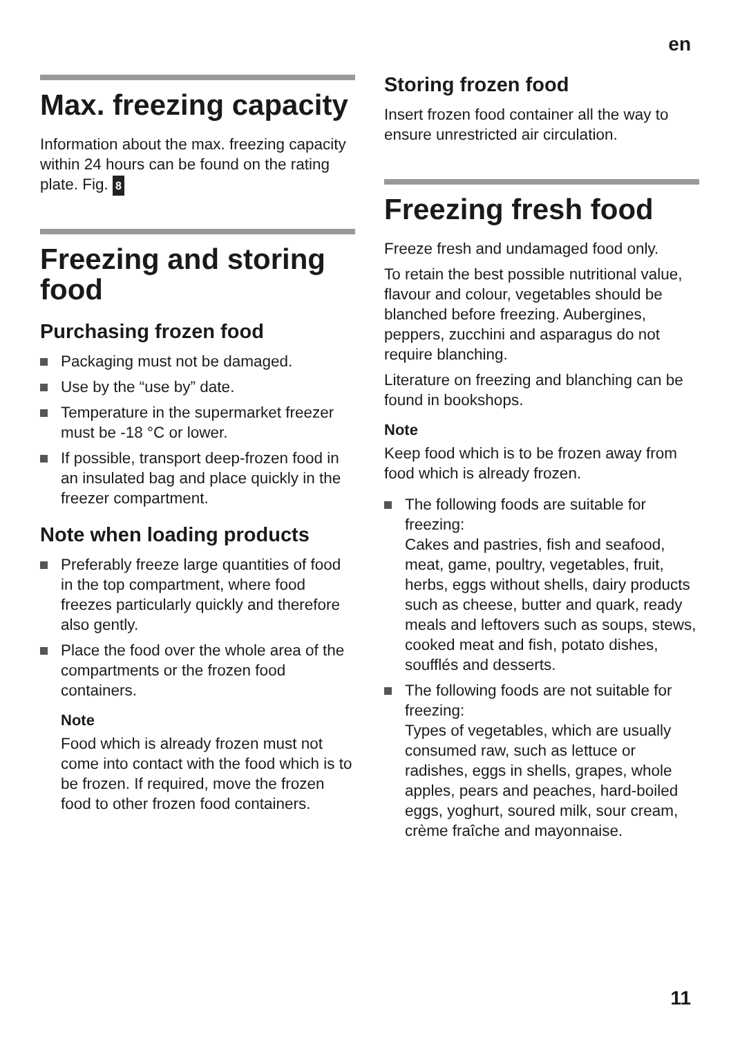en
Max. freezing capacity
Information about the max. freezing capacity within 24 hours can be found on the rating plate. Fig. 8
Freezing and storing food
Purchasing frozen food
Packaging must not be damaged.
Use by the “use by” date.
Temperature in the supermarket freezer must be -18 °C or lower.
If possible, transport deep-frozen food in an insulated bag and place quickly in the freezer compartment.
Note when loading products
Preferably freeze large quantities of food in the top compartment, where food freezes particularly quickly and therefore also gently.
Place the food over the whole area of the compartments or the frozen food containers.
Note
Food which is already frozen must not come into contact with the food which is to be frozen. If required, move the frozen food to other frozen food containers.
Storing frozen food
Insert frozen food container all the way to ensure unrestricted air circulation.
Freezing fresh food
Freeze fresh and undamaged food only.
To retain the best possible nutritional value, flavour and colour, vegetables should be blanched before freezing. Aubergines, peppers, zucchini and asparagus do not require blanching.
Literature on freezing and blanching can be found in bookshops.
Note
Keep food which is to be frozen away from food which is already frozen.
The following foods are suitable for freezing:
Cakes and pastries, fish and seafood, meat, game, poultry, vegetables, fruit, herbs, eggs without shells, dairy products such as cheese, butter and quark, ready meals and leftovers such as soups, stews, cooked meat and fish, potato dishes, soufflés and desserts.
The following foods are not suitable for freezing:
Types of vegetables, which are usually consumed raw, such as lettuce or radishes, eggs in shells, grapes, whole apples, pears and peaches, hard-boiled eggs, yoghurt, soured milk, sour cream, crème fraîche and mayonnaise.
11